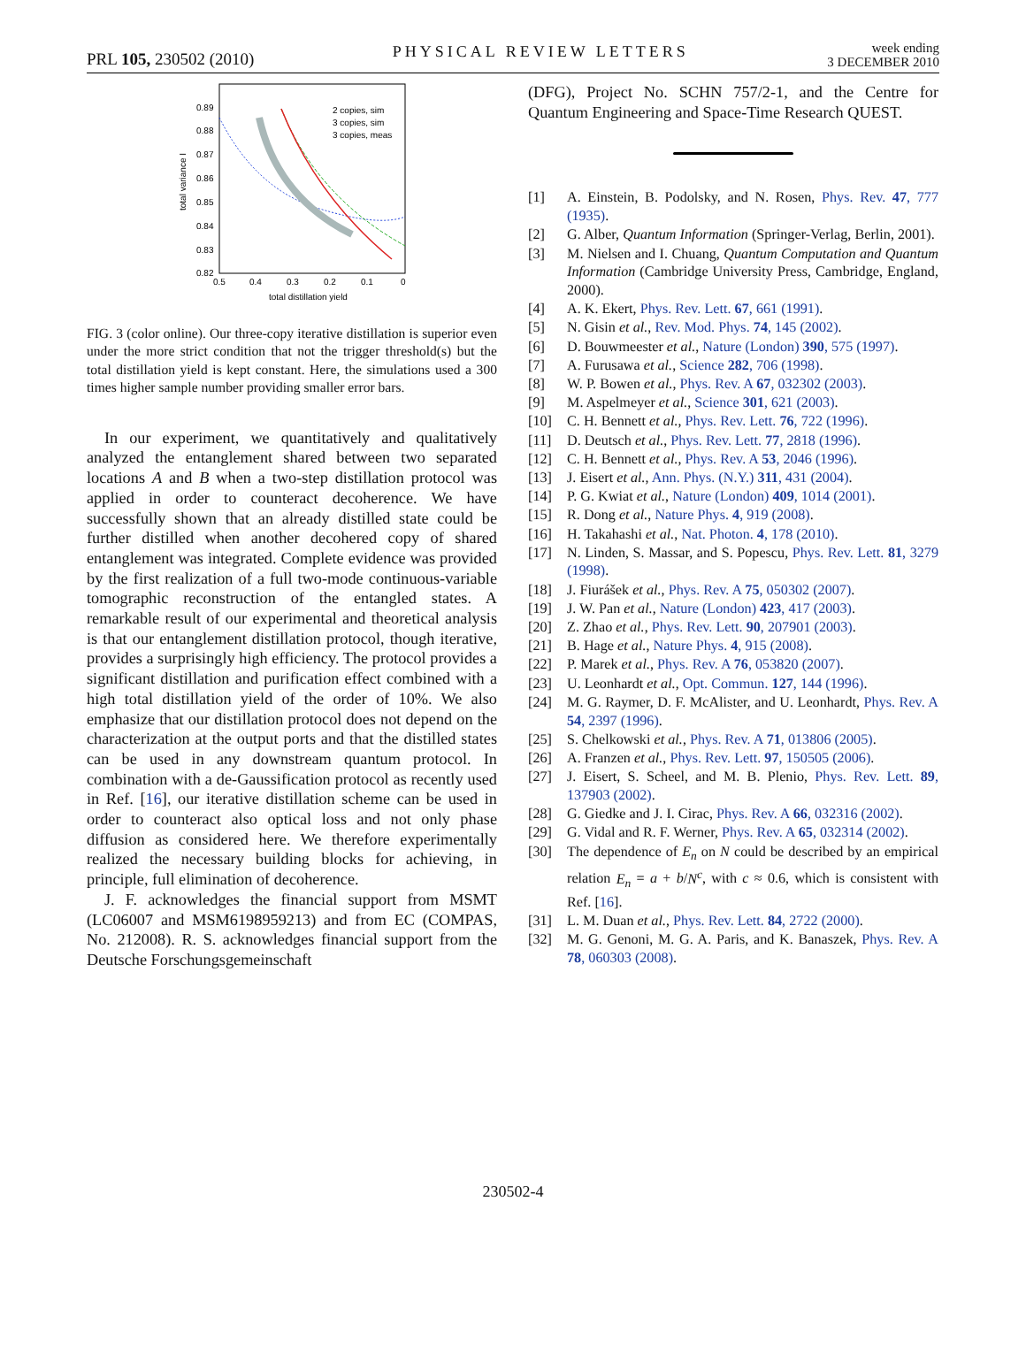PRL 105, 230502 (2010) PHYSICAL REVIEW LETTERS week ending
3 DECEMBER 2010
0.89
0.88
0.87
0.86
0.85
0.84
0.83
0.82
0.5
0.4
0.3
0.2
0.1
0
total distillation yield
total variance I
2 copies, sim
3 copies, sim
3 copies, meas
FIG. 3 (color online). Our three-copy iterative distillation is superior even under the more strict condition that not the trigger threshold(s) but the total distillation yield is kept constant. Here, the simulations used a 300 times higher sample number providing smaller error bars.
In our experiment, we quantitatively and qualitatively analyzed the entanglement shared between two separated locations A and B when a two-step distillation protocol was applied in order to counteract decoherence. We have successfully shown that an already distilled state could be further distilled when another decohered copy of shared entanglement was integrated. Complete evidence was provided by the first realization of a full two-mode continuous-variable tomographic reconstruction of the entangled states. A remarkable result of our experimental and theoretical analysis is that our entanglement distillation protocol, though iterative, provides a surprisingly high efficiency. The protocol provides a significant distillation and purification effect combined with a high total distillation yield of the order of 10%. We also emphasize that our distillation protocol does not depend on the characterization at the output ports and that the distilled states can be used in any downstream quantum protocol. In combination with a de-Gaussification protocol as recently used in Ref. [16], our iterative distillation scheme can be used in order to counteract also optical loss and not only phase diffusion as considered here. We therefore experimentally realized the necessary building blocks for achieving, in principle, full elimination of decoherence.
J. F. acknowledges the financial support from MSMT (LC06007 and MSM6198959213) and from EC (COMPAS, No. 212008). R. S. acknowledges financial support from the Deutsche Forschungsgemeinschaft
(DFG), Project No. SCHN 757/2-1, and the Centre for Quantum Engineering and Space-Time Research QUEST.
[1] A. Einstein, B. Podolsky, and N. Rosen, Phys. Rev. 47, 777 (1935).
[2] G. Alber, Quantum Information (Springer-Verlag, Berlin, 2001).
[3] M. Nielsen and I. Chuang, Quantum Computation and Quantum Information (Cambridge University Press, Cambridge, England, 2000).
[4] A. K. Ekert, Phys. Rev. Lett. 67, 661 (1991).
[5] N. Gisin et al., Rev. Mod. Phys. 74, 145 (2002).
[6] D. Bouwmeester et al., Nature (London) 390, 575 (1997).
[7] A. Furusawa et al., Science 282, 706 (1998).
[8] W. P. Bowen et al., Phys. Rev. A 67, 032302 (2003).
[9] M. Aspelmeyer et al., Science 301, 621 (2003).
[10] C. H. Bennett et al., Phys. Rev. Lett. 76, 722 (1996).
[11] D. Deutsch et al., Phys. Rev. Lett. 77, 2818 (1996).
[12] C. H. Bennett et al., Phys. Rev. A 53, 2046 (1996).
[13] J. Eisert et al., Ann. Phys. (N.Y.) 311, 431 (2004).
[14] P. G. Kwiat et al., Nature (London) 409, 1014 (2001).
[15] R. Dong et al., Nature Phys. 4, 919 (2008).
[16] H. Takahashi et al., Nat. Photon. 4, 178 (2010).
[17] N. Linden, S. Massar, and S. Popescu, Phys. Rev. Lett. 81, 3279 (1998).
[18] J. Fiurášek et al., Phys. Rev. A 75, 050302 (2007).
[19] J. W. Pan et al., Nature (London) 423, 417 (2003).
[20] Z. Zhao et al., Phys. Rev. Lett. 90, 207901 (2003).
[21] B. Hage et al., Nature Phys. 4, 915 (2008).
[22] P. Marek et al., Phys. Rev. A 76, 053820 (2007).
[23] U. Leonhardt et al., Opt. Commun. 127, 144 (1996).
[24] M. G. Raymer, D. F. McAlister, and U. Leonhardt, Phys. Rev. A 54, 2397 (1996).
[25] S. Chelkowski et al., Phys. Rev. A 71, 013806 (2005).
[26] A. Franzen et al., Phys. Rev. Lett. 97, 150505 (2006).
[27] J. Eisert, S. Scheel, and M. B. Plenio, Phys. Rev. Lett. 89, 137903 (2002).
[28] G. Giedke and J. I. Cirac, Phys. Rev. A 66, 032316 (2002).
[29] G. Vidal and R. F. Werner, Phys. Rev. A 65, 032314 (2002).
[30] The dependence of E<sub>n</sub> on N could be described by an empirical relation E<sub>n</sub> = a + b/N<sup>c</sup>, with c ≈ 0.6, which is consistent with Ref. [16].
[31] L. M. Duan et al., Phys. Rev. Lett. 84, 2722 (2000).
[32] M. G. Genoni, M. G. A. Paris, and K. Banaszek, Phys. Rev. A 78, 060303 (2008).
230502-4